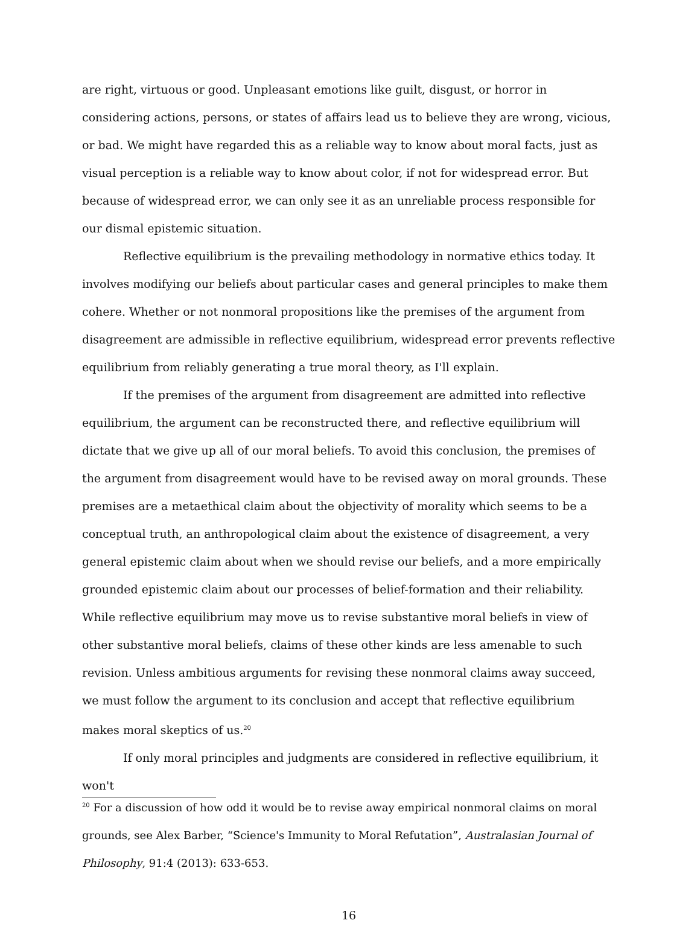are right, virtuous or good. Unpleasant emotions like guilt, disgust, or horror in considering actions, persons, or states of affairs lead us to believe they are wrong, vicious, or bad. We might have regarded this as a reliable way to know about moral facts, just as visual perception is a reliable way to know about color, if not for widespread error. But because of widespread error, we can only see it as an unreliable process responsible for our dismal epistemic situation.
Reflective equilibrium is the prevailing methodology in normative ethics today. It involves modifying our beliefs about particular cases and general principles to make them cohere. Whether or not nonmoral propositions like the premises of the argument from disagreement are admissible in reflective equilibrium, widespread error prevents reflective equilibrium from reliably generating a true moral theory, as I'll explain.
If the premises of the argument from disagreement are admitted into reflective equilibrium, the argument can be reconstructed there, and reflective equilibrium will dictate that we give up all of our moral beliefs. To avoid this conclusion, the premises of the argument from disagreement would have to be revised away on moral grounds. These premises are a metaethical claim about the objectivity of morality which seems to be a conceptual truth, an anthropological claim about the existence of disagreement, a very general epistemic claim about when we should revise our beliefs, and a more empirically grounded epistemic claim about our processes of belief-formation and their reliability. While reflective equilibrium may move us to revise substantive moral beliefs in view of other substantive moral beliefs, claims of these other kinds are less amenable to such revision. Unless ambitious arguments for revising these nonmoral claims away succeed, we must follow the argument to its conclusion and accept that reflective equilibrium makes moral skeptics of us.<sup>20</sup>
If only moral principles and judgments are considered in reflective equilibrium, it won't
<sup>20</sup> For a discussion of how odd it would be to revise away empirical nonmoral claims on moral grounds, see Alex Barber, “Science's Immunity to Moral Refutation”, Australasian Journal of Philosophy, 91:4 (2013): 633-653.
16